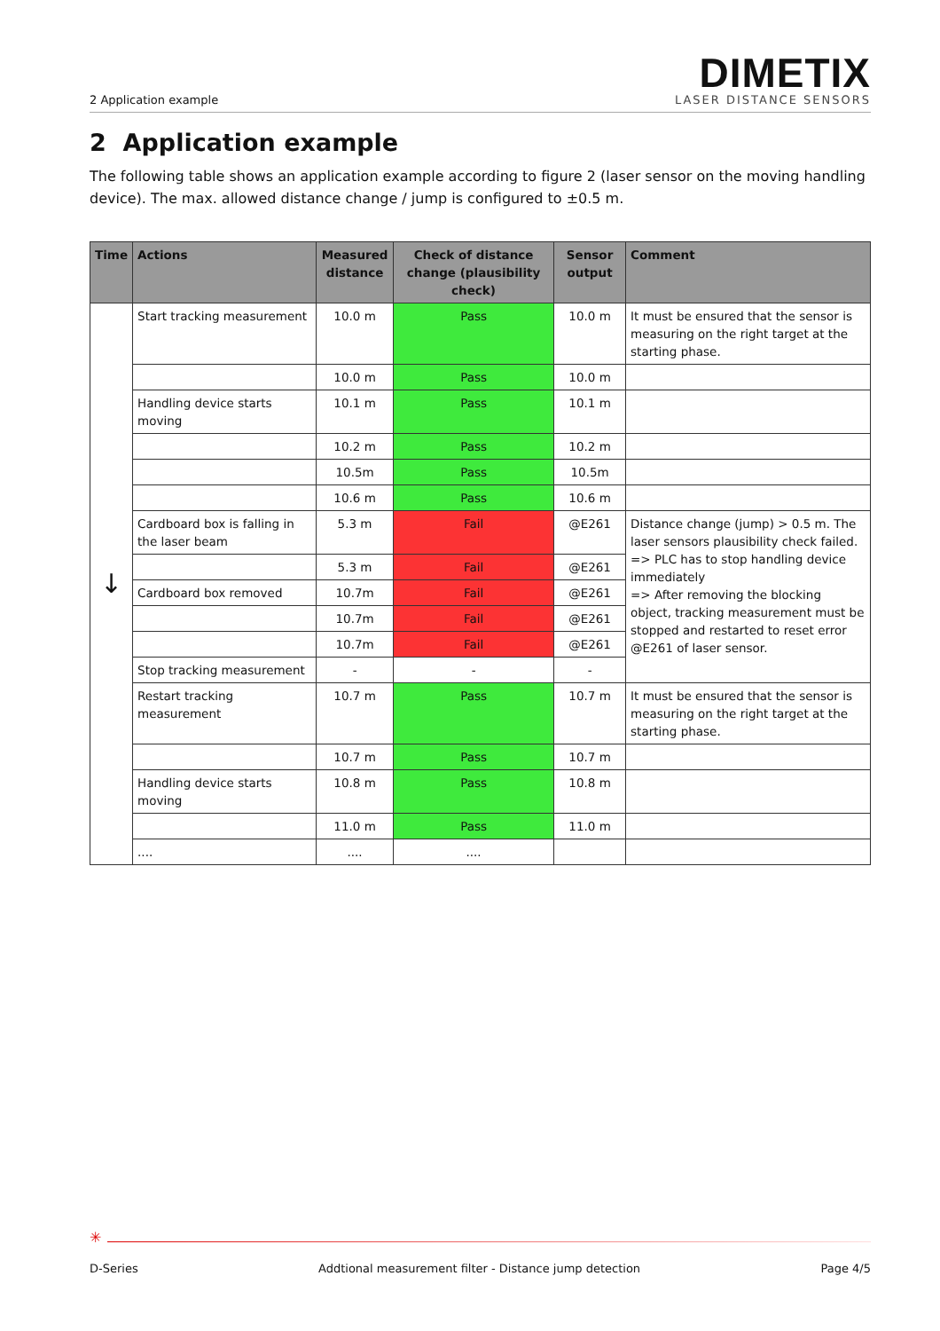2 Application example
DIMETIX
LASER DISTANCE SENSORS
2 Application example
The following table shows an application example according to figure 2 (laser sensor on the moving handling device). The max. allowed distance change / jump is configured to ±0.5 m.
| Time | Actions | Measured distance | Check of distance change (plausibility check) | Sensor output | Comment |
| --- | --- | --- | --- | --- | --- |
| ↓ | Start tracking measurement | 10.0 m | Pass | 10.0 m | It must be ensured that the sensor is measuring on the right target at the starting phase. |
| | | 10.0 m | Pass | 10.0 m | |
| | Handling device starts moving | 10.1 m | Pass | 10.1 m | |
| | | 10.2 m | Pass | 10.2 m | |
| | | 10.5m | Pass | 10.5m | |
| | | 10.6 m | Pass | 10.6 m | |
| | Cardboard box is falling in the laser beam | 5.3 m | Fail | @E261 | Distance change (jump) > 0.5 m. The laser sensors plausibility check failed. => PLC has to stop handling device immediately => After removing the blocking object, tracking measurement must be stopped and restarted to reset error @E261 of laser sensor. |
| | | 5.3 m | Fail | @E261 | |
| | Cardboard box removed | 10.7m | Fail | @E261 | |
| | | 10.7m | Fail | @E261 | |
| | | 10.7m | Fail | @E261 | |
| | Stop tracking measurement | - | - | - | |
| | Restart tracking measurement | 10.7 m | Pass | 10.7 m | It must be ensured that the sensor is measuring on the right target at the starting phase. |
| | | 10.7 m | Pass | 10.7 m | |
| | Handling device starts moving | 10.8 m | Pass | 10.8 m | |
| | | 11.0 m | Pass | 11.0 m | |
| | .... | .... | .... | | |
✳
D-Series Addtional measurement filter - Distance jump detection Page 4/5